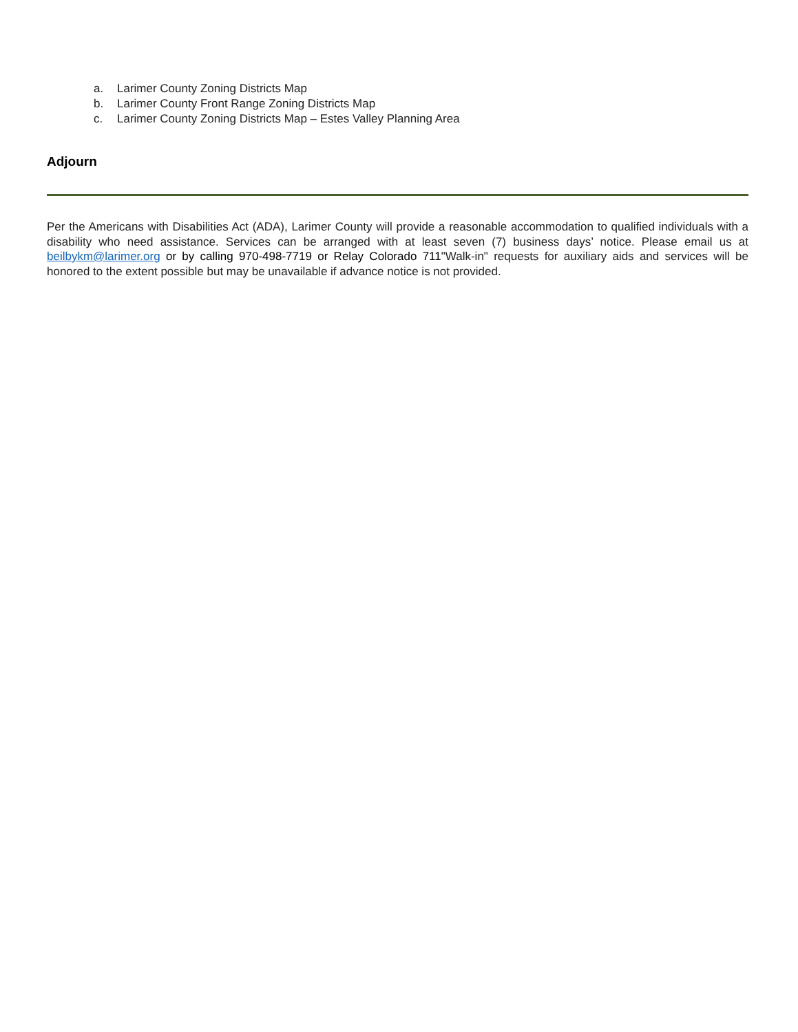a. Larimer County Zoning Districts Map
b. Larimer County Front Range Zoning Districts Map
c. Larimer County Zoning Districts Map – Estes Valley Planning Area
Adjourn
Per the Americans with Disabilities Act (ADA), Larimer County will provide a reasonable accommodation to qualified individuals with a disability who need assistance. Services can be arranged with at least seven (7) business days’ notice. Please email us at beilbykm@larimer.org or by calling 970-498-7719 or Relay Colorado 711"Walk-in" requests for auxiliary aids and services will be honored to the extent possible but may be unavailable if advance notice is not provided.